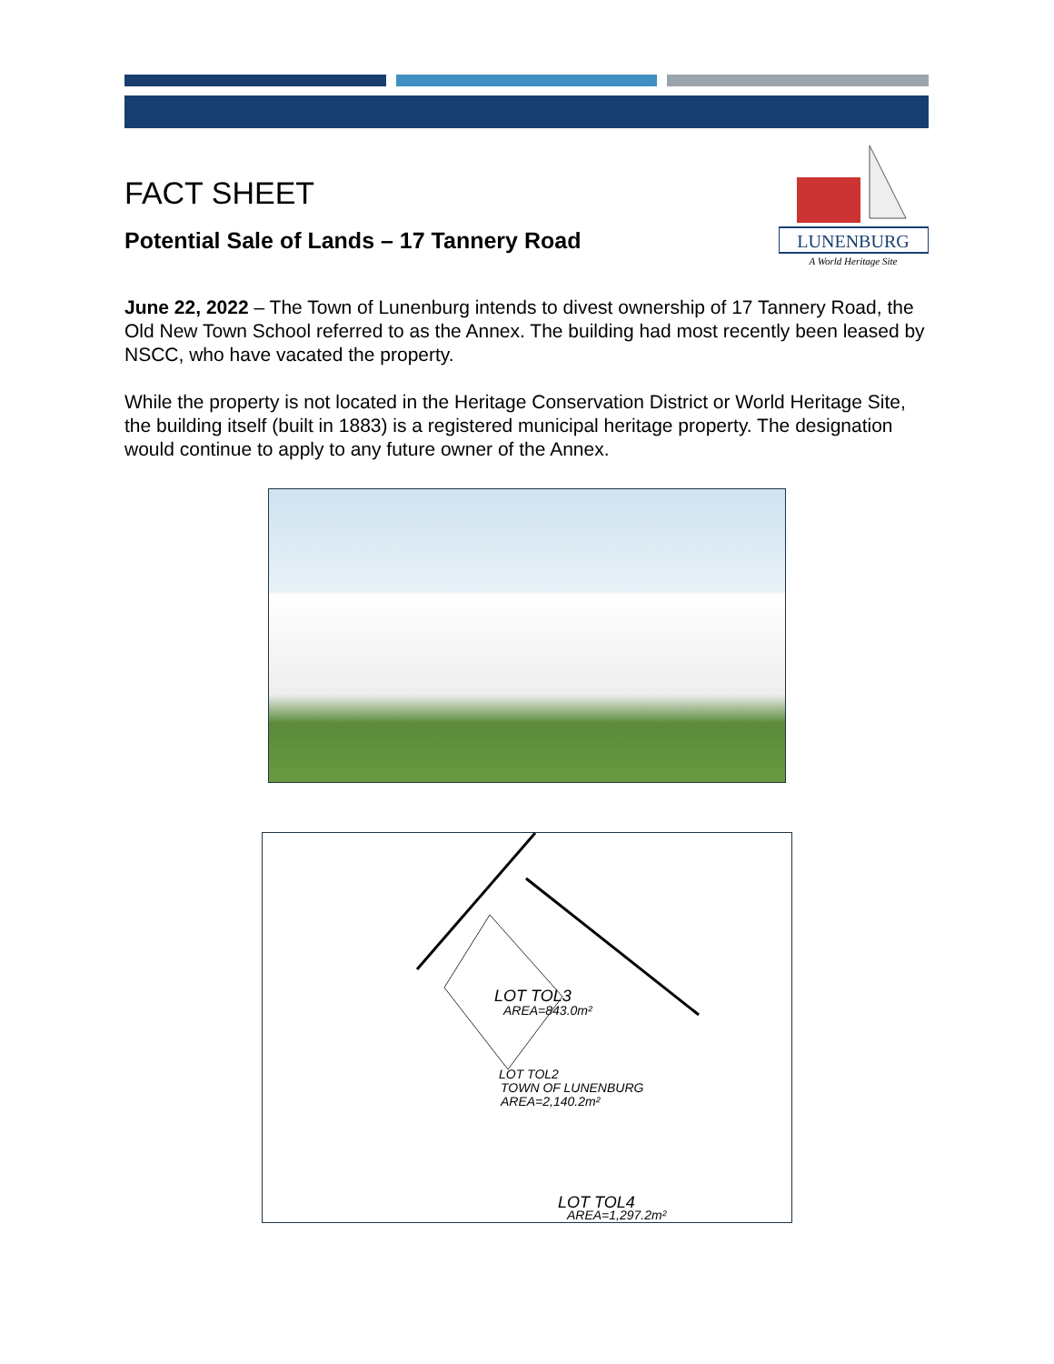FACT SHEET
Potential Sale of Lands – 17 Tannery Road
LUNENBURG
A World Heritage Site
June 22, 2022 – The Town of Lunenburg intends to divest ownership of 17 Tannery Road, the Old New Town School referred to as the Annex. The building had most recently been leased by NSCC, who have vacated the property.
While the property is not located in the Heritage Conservation District or World Heritage Site, the building itself (built in 1883) is a registered municipal heritage property. The designation would continue to apply to any future owner of the Annex.
LOT TOL3
AREA=843.0m²
LOT TOL2
TOWN OF LUNENBURG
AREA=2,140.2m²
LOT TOL4
AREA=1,297.2m²